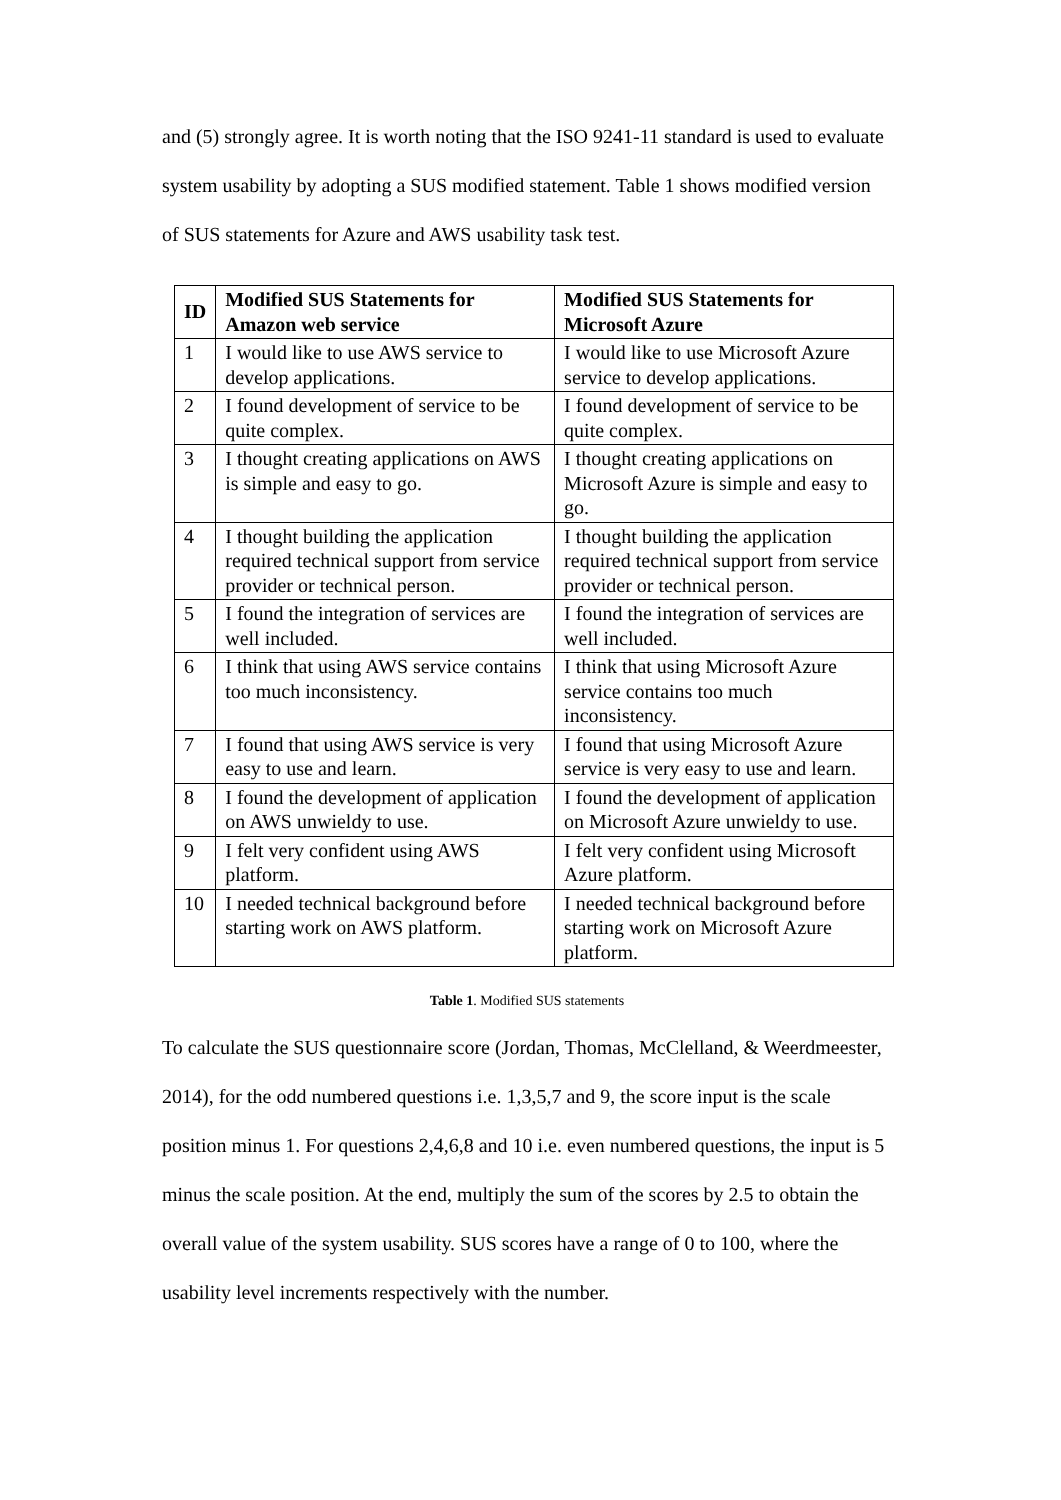and (5) strongly agree. It is worth noting that the ISO 9241-11 standard is used to evaluate system usability by adopting a SUS modified statement. Table 1 shows modified version of SUS statements for Azure and AWS usability task test.
| ID | Modified SUS Statements for Amazon web service | Modified SUS Statements for Microsoft Azure |
| --- | --- | --- |
| 1 | I would like to use AWS service to develop applications. | I would like to use Microsoft Azure service to develop applications. |
| 2 | I found development of service to be quite complex. | I found development of service to be quite complex. |
| 3 | I thought creating applications on AWS is simple and easy to go. | I thought creating applications on Microsoft Azure is simple and easy to go. |
| 4 | I thought building the application required technical support from service provider or technical person. | I thought building the application required technical support from service provider or technical person. |
| 5 | I found the integration of services are well included. | I found the integration of services are well included. |
| 6 | I think that using AWS service contains too much inconsistency. | I think that using Microsoft Azure service contains too much inconsistency. |
| 7 | I found that using AWS service is very easy to use and learn. | I found that using Microsoft Azure service is very easy to use and learn. |
| 8 | I found the development of application on AWS unwieldy to use. | I found the development of application on Microsoft Azure unwieldy to use. |
| 9 | I felt very confident using AWS platform. | I felt very confident using Microsoft Azure platform. |
| 10 | I needed technical background before starting work on AWS platform. | I needed technical background before starting work on Microsoft Azure platform. |
Table 1. Modified SUS statements
To calculate the SUS questionnaire score (Jordan, Thomas, McClelland, & Weerdmeester, 2014), for the odd numbered questions i.e. 1,3,5,7 and 9, the score input is the scale position minus 1. For questions 2,4,6,8 and 10 i.e. even numbered questions, the input is 5 minus the scale position. At the end, multiply the sum of the scores by 2.5 to obtain the overall value of the system usability. SUS scores have a range of 0 to 100, where the usability level increments respectively with the number.